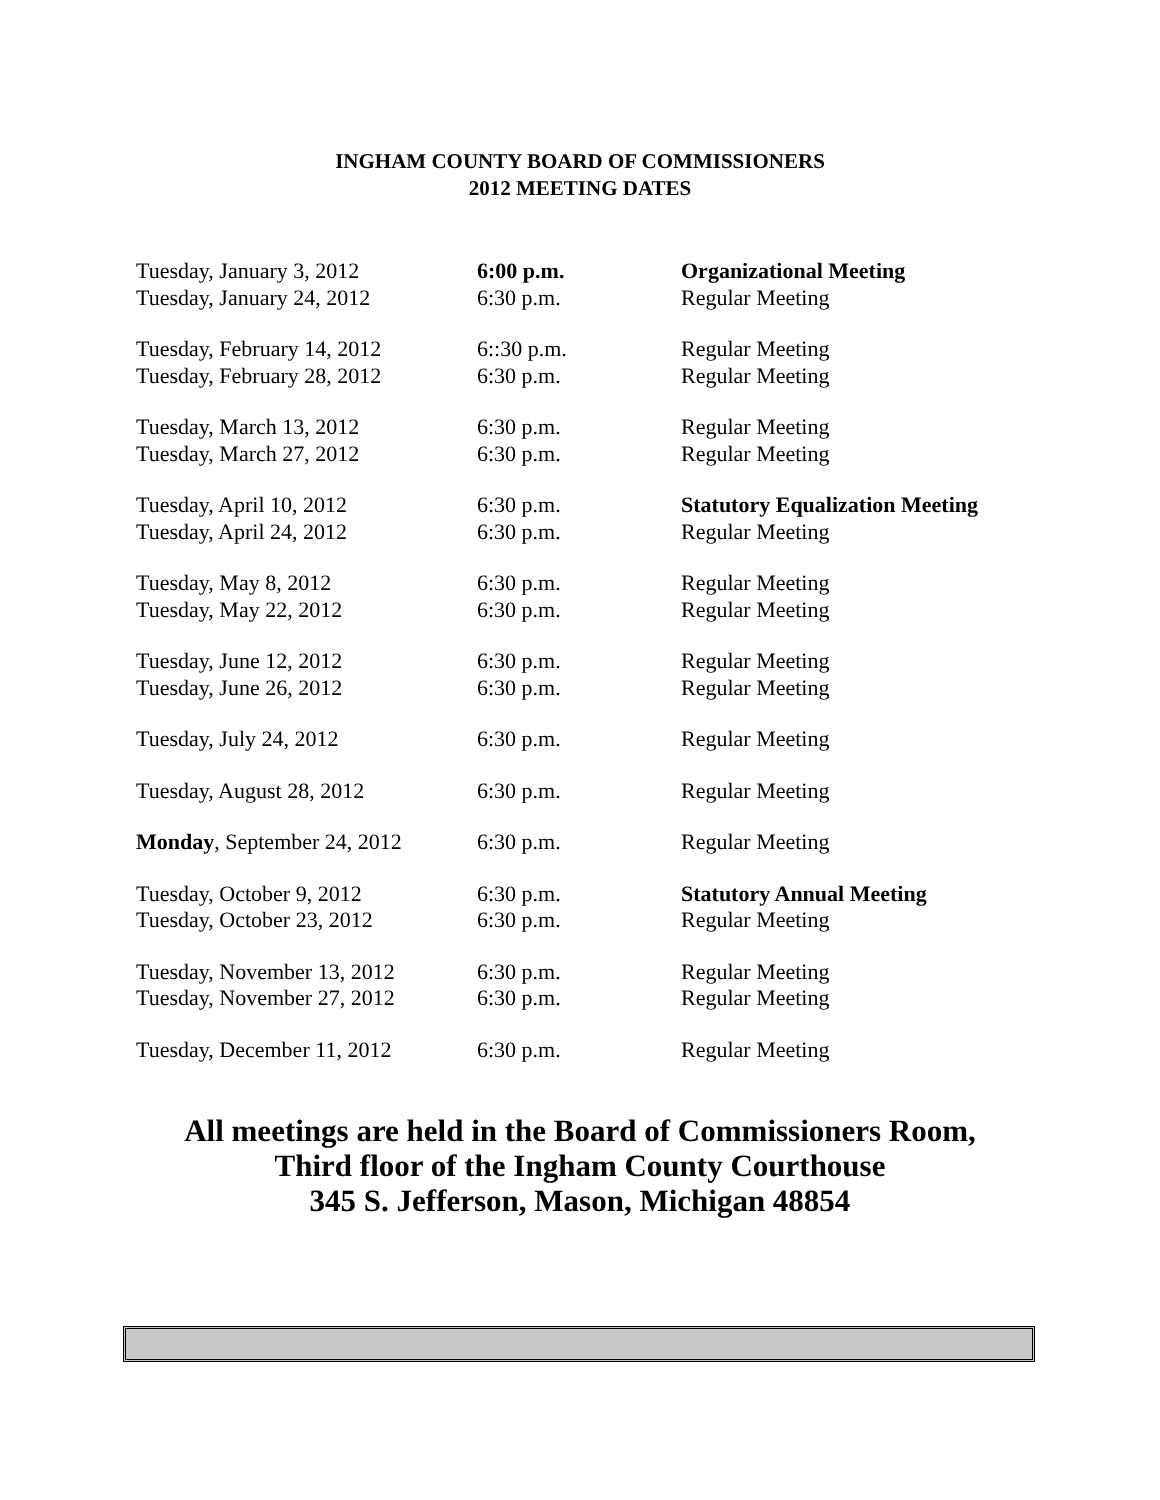INGHAM COUNTY BOARD OF COMMISSIONERS
2012 MEETING DATES
| Tuesday, January 3, 2012 | 6:00 p.m. | Organizational Meeting |
| Tuesday, January 24, 2012 | 6:30 p.m. | Regular Meeting |
| Tuesday, February 14, 2012 | 6::30 p.m. | Regular Meeting |
| Tuesday, February 28, 2012 | 6:30 p.m. | Regular Meeting |
| Tuesday, March 13, 2012 | 6:30 p.m. | Regular Meeting |
| Tuesday, March 27, 2012 | 6:30 p.m. | Regular Meeting |
| Tuesday, April 10, 2012 | 6:30 p.m. | Statutory Equalization Meeting |
| Tuesday, April 24, 2012 | 6:30 p.m. | Regular Meeting |
| Tuesday, May 8, 2012 | 6:30 p.m. | Regular Meeting |
| Tuesday, May 22, 2012 | 6:30 p.m. | Regular Meeting |
| Tuesday, June 12, 2012 | 6:30 p.m. | Regular Meeting |
| Tuesday, June 26, 2012 | 6:30 p.m. | Regular Meeting |
| Tuesday, July 24, 2012 | 6:30 p.m. | Regular Meeting |
| Tuesday, August 28, 2012 | 6:30 p.m. | Regular Meeting |
| Monday , September 24, 2012 | 6:30 p.m. | Regular Meeting |
| Tuesday, October 9, 2012 | 6:30 p.m. | Statutory Annual Meeting |
| Tuesday, October 23, 2012 | 6:30 p.m. | Regular Meeting |
| Tuesday, November 13, 2012 | 6:30 p.m. | Regular Meeting |
| Tuesday, November 27, 2012 | 6:30 p.m. | Regular Meeting |
| Tuesday, December 11, 2012 | 6:30 p.m. | Regular Meeting |
All meetings are held in the Board of Commissioners Room,
Third floor of the Ingham County Courthouse
345 S. Jefferson, Mason, Michigan 48854